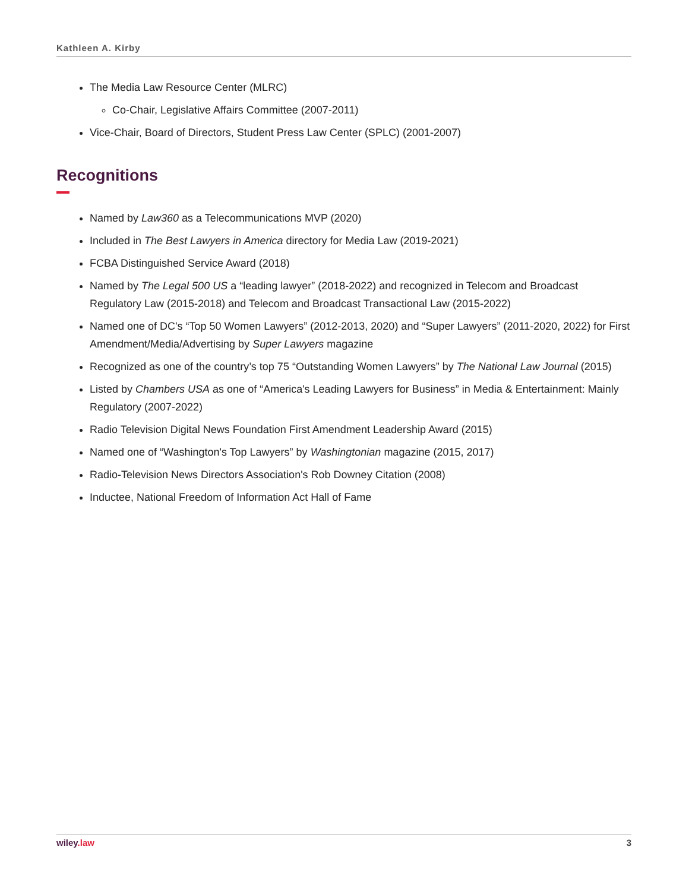Kathleen A. Kirby
The Media Law Resource Center (MLRC)
Co-Chair, Legislative Affairs Committee (2007-2011)
Vice-Chair, Board of Directors, Student Press Law Center (SPLC) (2001-2007)
Recognitions
Named by Law360 as a Telecommunications MVP (2020)
Included in The Best Lawyers in America directory for Media Law (2019-2021)
FCBA Distinguished Service Award (2018)
Named by The Legal 500 US a “leading lawyer” (2018-2022) and recognized in Telecom and Broadcast Regulatory Law (2015-2018) and Telecom and Broadcast Transactional Law (2015-2022)
Named one of DC's “Top 50 Women Lawyers” (2012-2013, 2020) and “Super Lawyers” (2011-2020, 2022) for First Amendment/Media/Advertising by Super Lawyers magazine
Recognized as one of the country’s top 75 “Outstanding Women Lawyers” by The National Law Journal (2015)
Listed by Chambers USA as one of “America's Leading Lawyers for Business” in Media & Entertainment: Mainly Regulatory (2007-2022)
Radio Television Digital News Foundation First Amendment Leadership Award (2015)
Named one of “Washington's Top Lawyers” by Washingtonian magazine (2015, 2017)
Radio-Television News Directors Association's Rob Downey Citation (2008)
Inductee, National Freedom of Information Act Hall of Fame
wiley.law 3